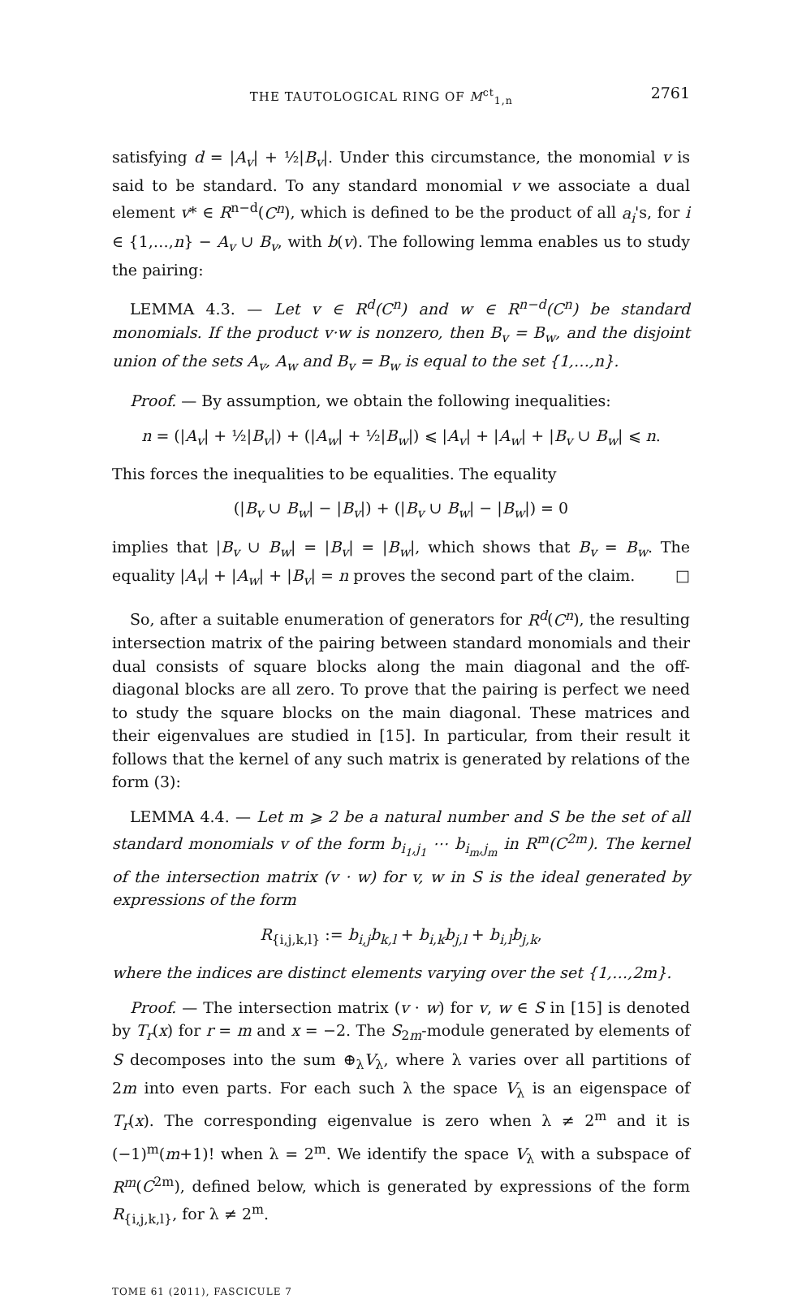THE TAUTOLOGICAL RING OF M<sup>ct</sup><sub>1,n</sub> 2761
satisfying d = |A<sub>v</sub>| + ½|B<sub>v</sub>|. Under this circumstance, the monomial v is said to be standard. To any standard monomial v we associate a dual element v* ∈ R<sup>n−d</sup>(C<sup>n</sup>), which is defined to be the product of all a<sub>i</sub>'s, for i ∈ {1,…,n} − A<sub>v</sub> ∪ B<sub>v</sub>, with b(v). The following lemma enables us to study the pairing:
LEMMA 4.3. — Let v ∈ R<sup>d</sup>(C<sup>n</sup>) and w ∈ R<sup>n−d</sup>(C<sup>n</sup>) be standard monomials. If the product v·w is nonzero, then B<sub>v</sub> = B<sub>w</sub>, and the disjoint union of the sets A<sub>v</sub>, A<sub>w</sub> and B<sub>v</sub> = B<sub>w</sub> is equal to the set {1,…,n}.
Proof. — By assumption, we obtain the following inequalities:
n = (|A<sub>v</sub>| + ½|B<sub>v</sub>|) + (|A<sub>w</sub>| + ½|B<sub>w</sub>|) ⩽ |A<sub>v</sub>| + |A<sub>w</sub>| + |B<sub>v</sub> ∪ B<sub>w</sub>| ⩽ n.
This forces the inequalities to be equalities. The equality
(|B<sub>v</sub> ∪ B<sub>w</sub>| − |B<sub>v</sub>|) + (|B<sub>v</sub> ∪ B<sub>w</sub>| − |B<sub>w</sub>|) = 0
implies that |B<sub>v</sub> ∪ B<sub>w</sub>| = |B<sub>v</sub>| = |B<sub>w</sub>|, which shows that B<sub>v</sub> = B<sub>w</sub>. The equality |A<sub>v</sub>| + |A<sub>w</sub>| + |B<sub>v</sub>| = n proves the second part of the claim. □
So, after a suitable enumeration of generators for R<sup>d</sup>(C<sup>n</sup>), the resulting intersection matrix of the pairing between standard monomials and their dual consists of square blocks along the main diagonal and the off-diagonal blocks are all zero. To prove that the pairing is perfect we need to study the square blocks on the main diagonal. These matrices and their eigenvalues are studied in [15]. In particular, from their result it follows that the kernel of any such matrix is generated by relations of the form (3):
LEMMA 4.4. — Let m ⩾ 2 be a natural number and S be the set of all standard monomials v of the form b<sub>i<sub>1</sub>,j<sub>1</sub></sub> ⋯ b<sub>i<sub>m</sub>,j<sub>m</sub></sub> in R<sup>m</sup>(C<sup>2m</sup>). The kernel of the intersection matrix (v · w) for v, w in S is the ideal generated by expressions of the form
R<sub>{i,j,k,l}</sub> := b<sub>i,j</sub>b<sub>k,l</sub> + b<sub>i,k</sub>b<sub>j,l</sub> + b<sub>i,l</sub>b<sub>j,k</sub>,
where the indices are distinct elements varying over the set {1,…,2m}.
Proof. — The intersection matrix (v · w) for v, w ∈ S in [15] is denoted by T<sub>r</sub>(x) for r = m and x = −2. The S<sub>2m</sub>-module generated by elements of S decomposes into the sum ⊕<sub>λ</sub>V<sub>λ</sub>, where λ varies over all partitions of 2m into even parts. For each such λ the space V<sub>λ</sub> is an eigenspace of T<sub>r</sub>(x). The corresponding eigenvalue is zero when λ ≠ 2<sup>m</sup> and it is (−1)<sup>m</sup>(m+1)! when λ = 2<sup>m</sup>. We identify the space V<sub>λ</sub> with a subspace of R<sup>m</sup>(C<sup>2m</sup>), defined below, which is generated by expressions of the form R<sub>{i,j,k,l}</sub>, for λ ≠ 2<sup>m</sup>.
TOME 61 (2011), FASCICULE 7